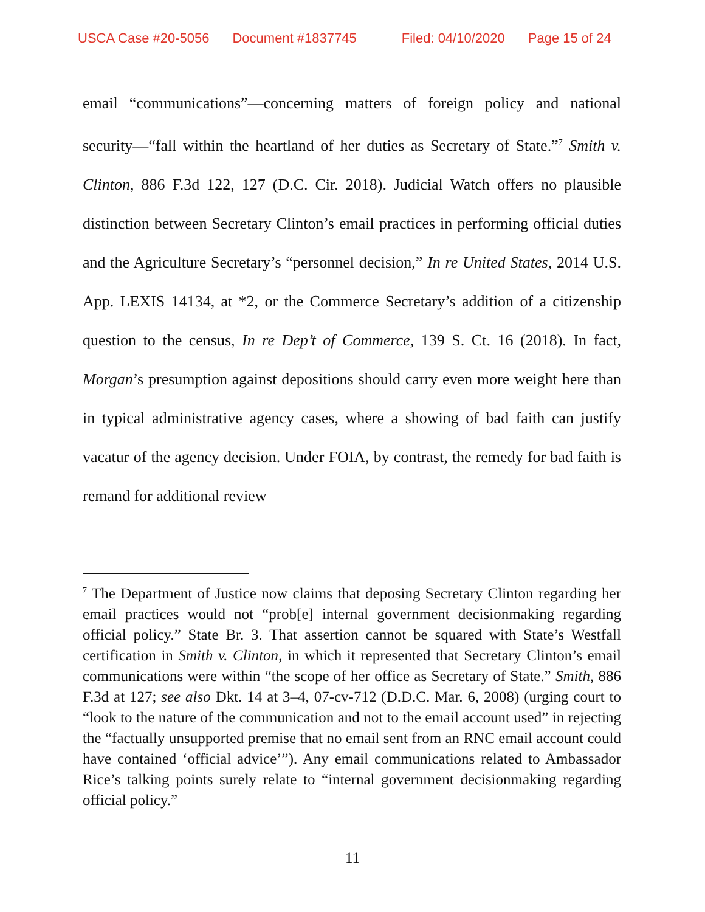USCA Case #20-5056 Document #1837745 Filed: 04/10/2020 Page 15 of 24
email “communications”—concerning matters of foreign policy and national security—“fall within the heartland of her duties as Secretary of State.”<sup>7</sup> Smith v. Clinton, 886 F.3d 122, 127 (D.C. Cir. 2018). Judicial Watch offers no plausible distinction between Secretary Clinton’s email practices in performing official duties and the Agriculture Secretary’s “personnel decision,” In re United States, 2014 U.S. App. LEXIS 14134, at *2, or the Commerce Secretary’s addition of a citizenship question to the census, In re Dep’t of Commerce, 139 S. Ct. 16 (2018). In fact, Morgan’s presumption against depositions should carry even more weight here than in typical administrative agency cases, where a showing of bad faith can justify vacatur of the agency decision. Under FOIA, by contrast, the remedy for bad faith is remand for additional review
<sup>7</sup> The Department of Justice now claims that deposing Secretary Clinton regarding her email practices would not “prob[e] internal government decisionmaking regarding official policy.” State Br. 3. That assertion cannot be squared with State’s Westfall certification in Smith v. Clinton, in which it represented that Secretary Clinton’s email communications were within “the scope of her office as Secretary of State.” Smith, 886 F.3d at 127; see also Dkt. 14 at 3–4, 07-cv-712 (D.D.C. Mar. 6, 2008) (urging court to “look to the nature of the communication and not to the email account used” in rejecting the “factually unsupported premise that no email sent from an RNC email account could have contained ‘official advice’”). Any email communications related to Ambassador Rice’s talking points surely relate to “internal government decisionmaking regarding official policy.”
11